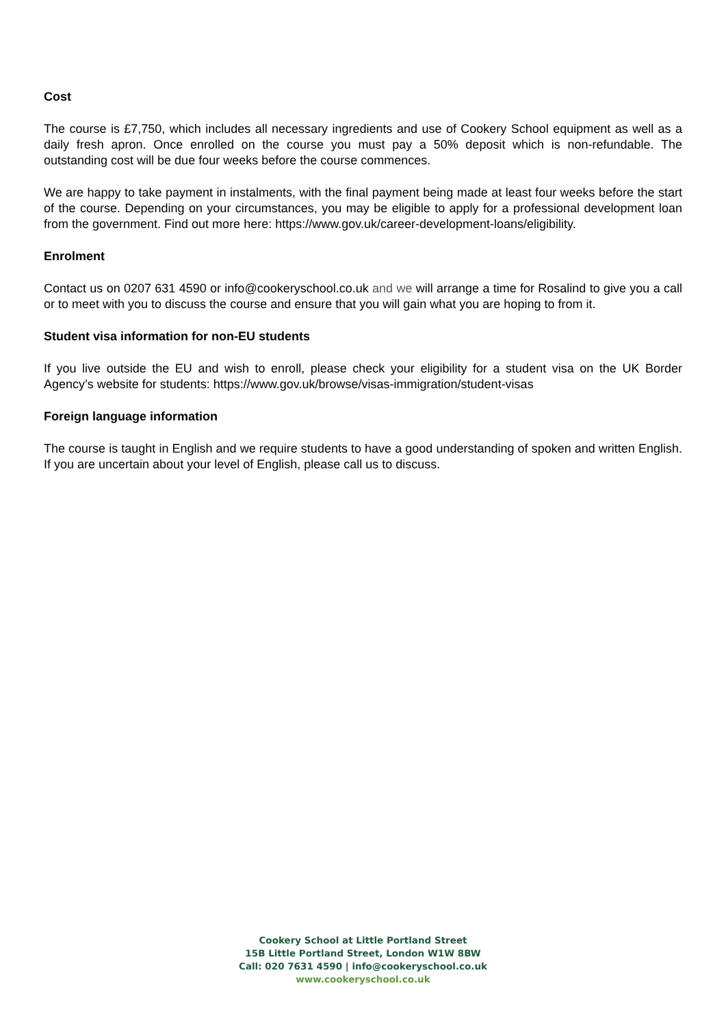Cost
The course is £7,750, which includes all necessary ingredients and use of Cookery School equipment as well as a daily fresh apron. Once enrolled on the course you must pay a 50% deposit which is non-refundable. The outstanding cost will be due four weeks before the course commences.
We are happy to take payment in instalments, with the final payment being made at least four weeks before the start of the course. Depending on your circumstances, you may be eligible to apply for a professional development loan from the government. Find out more here: https://www.gov.uk/career-development-loans/eligibility.
Enrolment
Contact us on 0207 631 4590 or info@cookeryschool.co.uk and we will arrange a time for Rosalind to give you a call or to meet with you to discuss the course and ensure that you will gain what you are hoping to from it.
Student visa information for non-EU students
If you live outside the EU and wish to enroll, please check your eligibility for a student visa on the UK Border Agency’s website for students: https://www.gov.uk/browse/visas-immigration/student-visas
Foreign language information
The course is taught in English and we require students to have a good understanding of spoken and written English. If you are uncertain about your level of English, please call us to discuss.
Cookery School at Little Portland Street
15B Little Portland Street, London W1W 8BW
Call: 020 7631 4590 | info@cookeryschool.co.uk
www.cookeryschool.co.uk